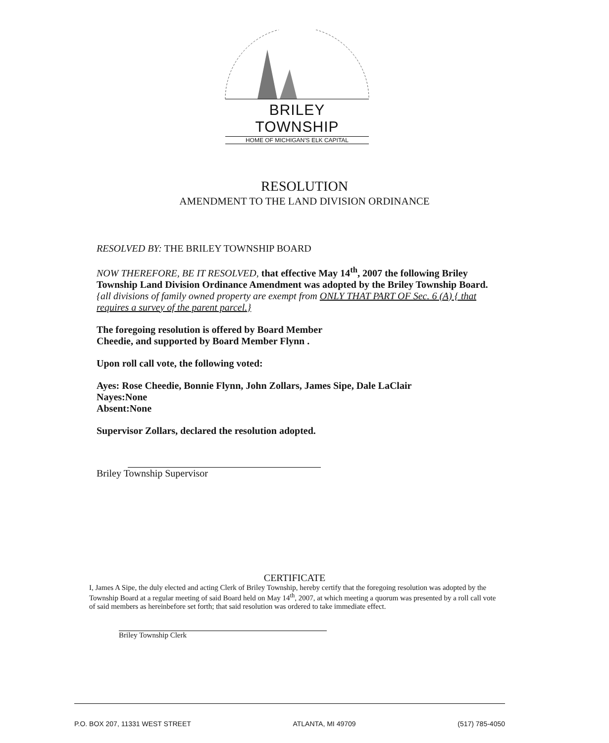BRILEY TOWNSHIP
HOME OF MICHIGAN'S ELK CAPITAL
RESOLUTION
AMENDMENT TO THE LAND DIVISION ORDINANCE
RESOLVED BY: THE BRILEY TOWNSHIP BOARD
NOW THEREFORE, BE IT RESOLVED, that effective May 14<sup>th</sup>, 2007 the following Briley Township Land Division Ordinance Amendment was adopted by the Briley Township Board.
{all divisions of family owned property are exempt from ONLY THAT PART OF Sec. 6 (A) { that requires a survey of the parent parcel.}
The foregoing resolution is offered by Board Member
Cheedie, and supported by Board Member Flynn .
Upon roll call vote, the following voted:
Ayes: Rose Cheedie, Bonnie Flynn, John Zollars, James Sipe, Dale LaClair
Nayes:None
Absent:None
Supervisor Zollars, declared the resolution adopted.
Briley Township Supervisor
CERTIFICATE
I, James A Sipe, the duly elected and acting Clerk of Briley Township, hereby certify that the foregoing resolution was adopted by the Township Board at a regular meeting of said Board held on May 14<sup>th</sup>, 2007, at which meeting a quorum was presented by a roll call vote of said members as hereinbefore set forth; that said resolution was ordered to take immediate effect.
Briley Township Clerk
P.O. BOX 207, 11331 WEST STREET ATLANTA, MI 49709 (517) 785-4050